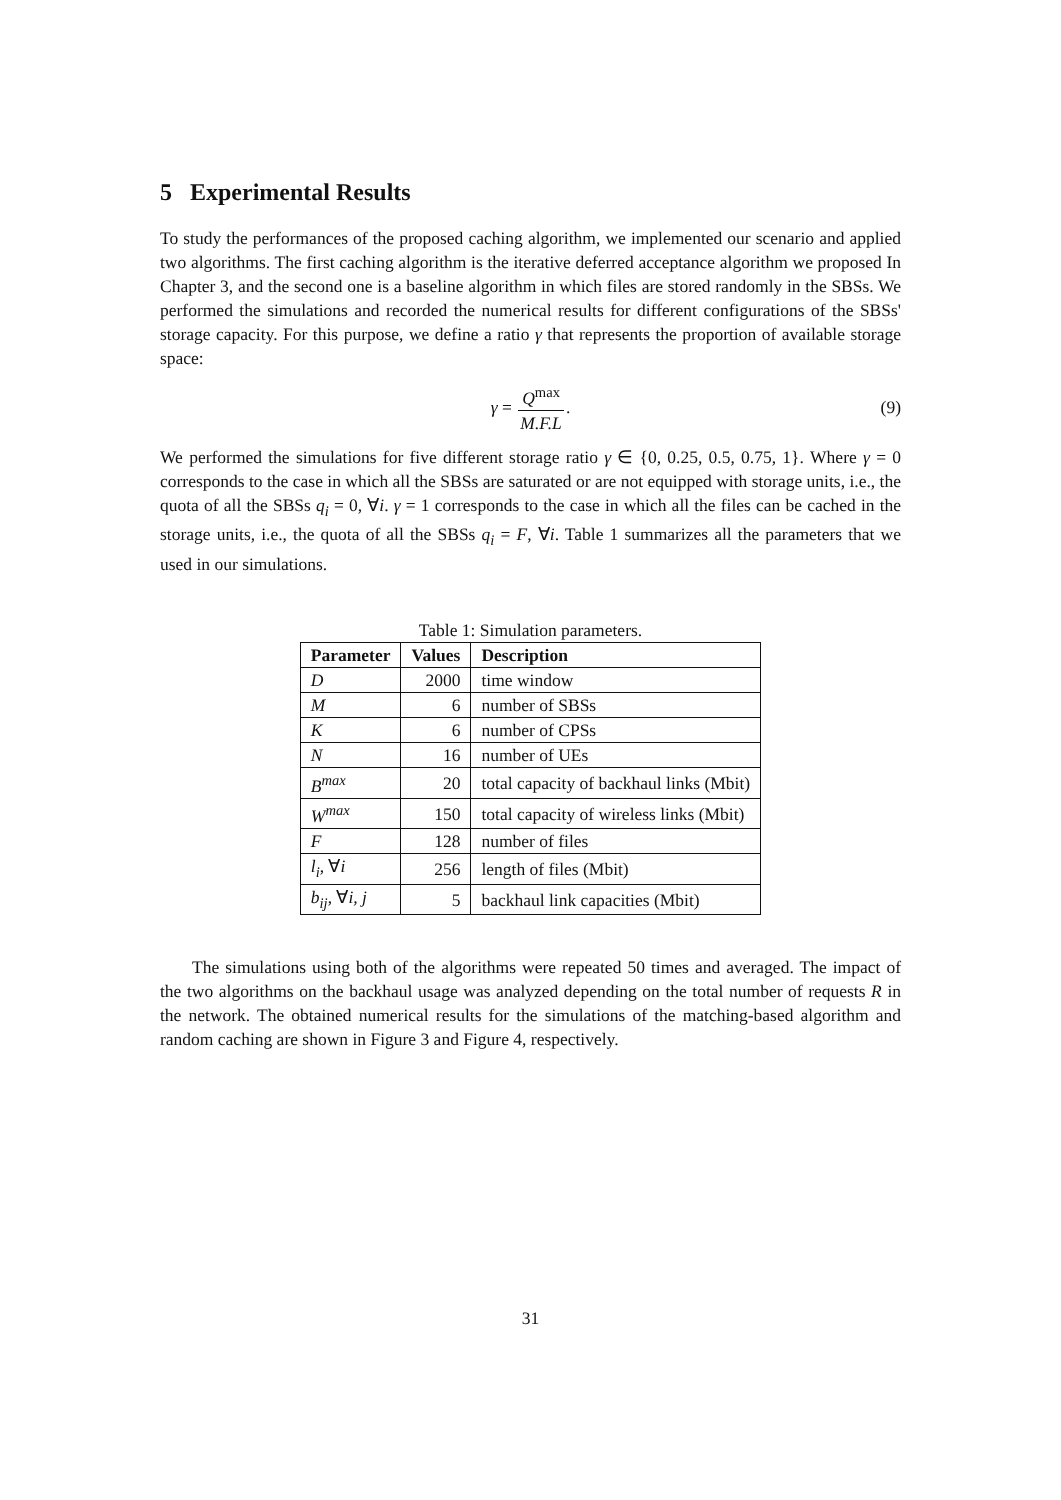5 Experimental Results
To study the performances of the proposed caching algorithm, we implemented our scenario and applied two algorithms. The first caching algorithm is the iterative deferred acceptance algorithm we proposed In Chapter 3, and the second one is a baseline algorithm in which files are stored randomly in the SBSs. We performed the simulations and recorded the numerical results for different configurations of the SBSs' storage capacity. For this purpose, we define a ratio γ that represents the proportion of available storage space:
γ = Q<sup>max</sup> M.F.L. (9)
We performed the simulations for five different storage ratio γ ∈ {0, 0.25, 0.5, 0.75, 1}. Where γ = 0 corresponds to the case in which all the SBSs are saturated or are not equipped with storage units, i.e., the quota of all the SBSs q<sub>i</sub> = 0, ∀i. γ = 1 corresponds to the case in which all the files can be cached in the storage units, i.e., the quota of all the SBSs q<sub>i</sub> = F, ∀i. Table 1 summarizes all the parameters that we used in our simulations.
Table 1: Simulation parameters.
| Parameter | Values | Description |
| --- | --- | --- |
| D | 2000 | time window |
| M | 6 | number of SBSs |
| K | 6 | number of CPSs |
| N | 16 | number of UEs |
| B<sup>max</sup> | 20 | total capacity of backhaul links (Mbit) |
| W<sup>max</sup> | 150 | total capacity of wireless links (Mbit) |
| F | 128 | number of files |
| l<sub>i</sub> , ∀ i | 256 | length of files (Mbit) |
| b<sub>ij</sub> , ∀ i, j | 5 | backhaul link capacities (Mbit) |
The simulations using both of the algorithms were repeated 50 times and averaged. The impact of the two algorithms on the backhaul usage was analyzed depending on the total number of requests R in the network. The obtained numerical results for the simulations of the matching-based algorithm and random caching are shown in Figure 3 and Figure 4, respectively.
31